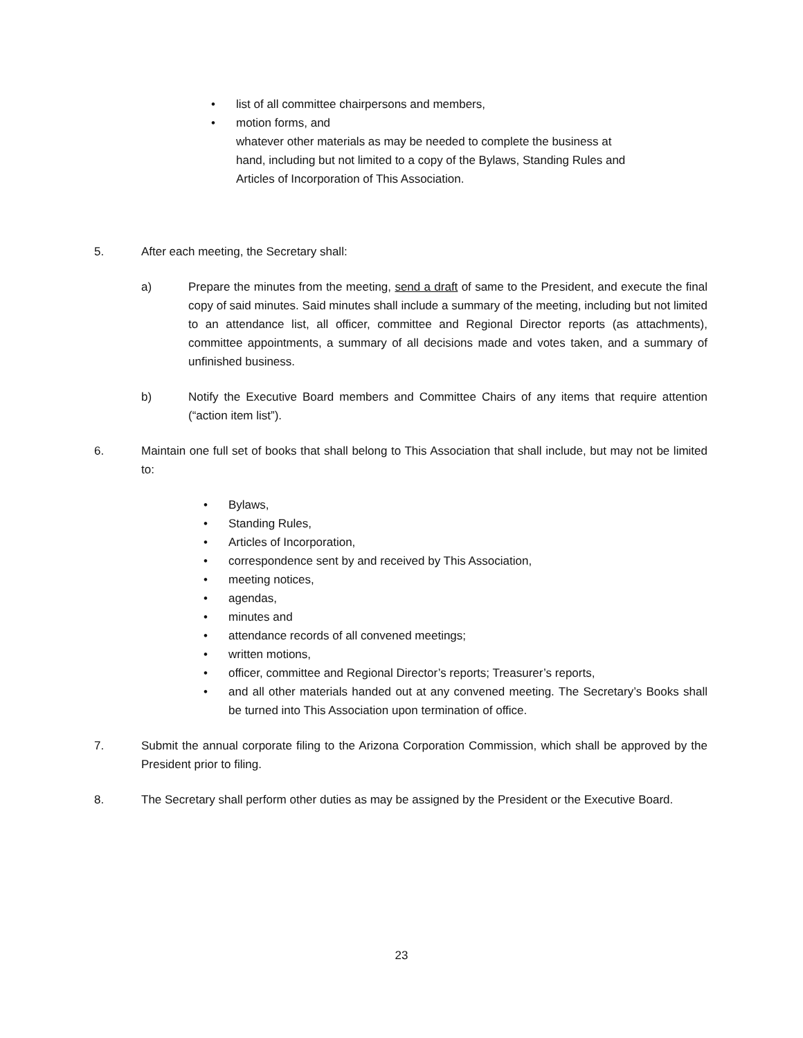• list of all committee chairpersons and members,
• motion forms, and
whatever other materials as may be needed to complete the business at
hand, including but not limited to a copy of the Bylaws, Standing Rules and
Articles of Incorporation of This Association.
5. After each meeting, the Secretary shall:
a) Prepare the minutes from the meeting, send a draft of same to the President, and execute the final copy of said minutes. Said minutes shall include a summary of the meeting, including but not limited to an attendance list, all officer, committee and Regional Director reports (as attachments), committee appointments, a summary of all decisions made and votes taken, and a summary of unfinished business.
b) Notify the Executive Board members and Committee Chairs of any items that require attention (“action item list”).
6. Maintain one full set of books that shall belong to This Association that shall include, but may not be limited to:
• Bylaws,
• Standing Rules,
• Articles of Incorporation,
• correspondence sent by and received by This Association,
• meeting notices,
• agendas,
• minutes and
• attendance records of all convened meetings;
• written motions,
• officer, committee and Regional Director’s reports; Treasurer’s reports,
• and all other materials handed out at any convened meeting. The Secretary’s Books shall be turned into This Association upon termination of office.
7. Submit the annual corporate filing to the Arizona Corporation Commission, which shall be approved by the President prior to filing.
8. The Secretary shall perform other duties as may be assigned by the President or the Executive Board.
23